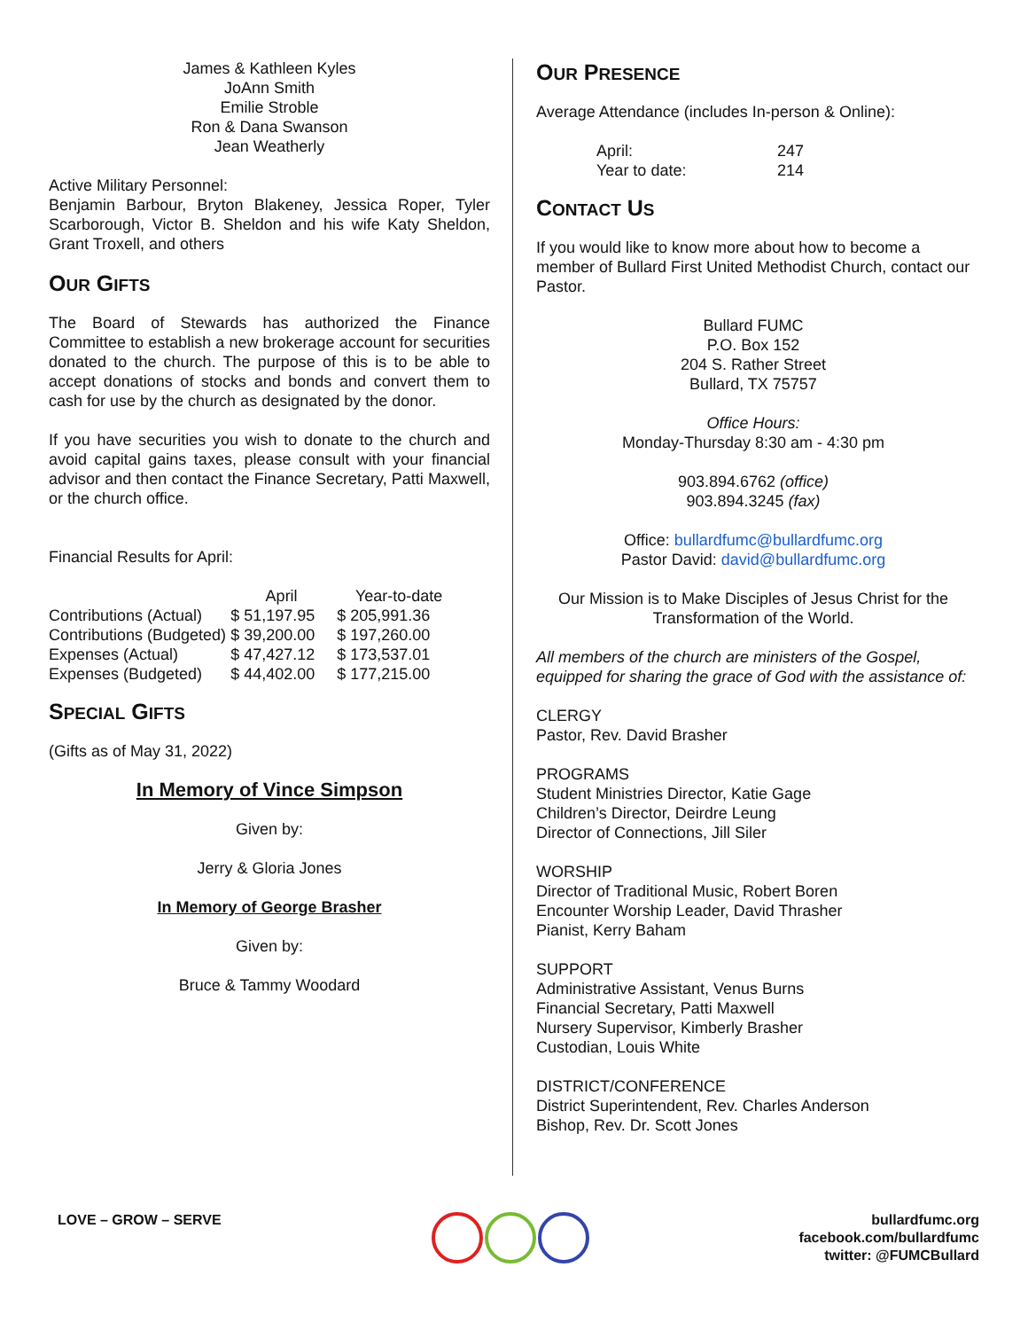James & Kathleen Kyles
JoAnn Smith
Emilie Stroble
Ron & Dana Swanson
Jean Weatherly
Active Military Personnel:
Benjamin Barbour, Bryton Blakeney, Jessica Roper, Tyler Scarborough, Victor B. Sheldon and his wife Katy Sheldon, Grant Troxell, and others
OUR GIFTS
The Board of Stewards has authorized the Finance Committee to establish a new brokerage account for securities donated to the church. The purpose of this is to be able to accept donations of stocks and bonds and convert them to cash for use by the church as designated by the donor.
If you have securities you wish to donate to the church and avoid capital gains taxes, please consult with your financial advisor and then contact the Finance Secretary, Patti Maxwell, or the church office.
Financial Results for April:
| | April | Year-to-date |
| --- | --- | --- |
| Contributions (Actual) | $ 51,197.95 | $ 205,991.36 |
| Contributions (Budgeted) | $ 39,200.00 | $ 197,260.00 |
| Expenses (Actual) | $ 47,427.12 | $ 173,537.01 |
| Expenses (Budgeted) | $ 44,402.00 | $ 177,215.00 |
SPECIAL GIFTS
(Gifts as of May 31, 2022)
In Memory of Vince Simpson
Given by:
Jerry & Gloria Jones
In Memory of George Brasher
Given by:
Bruce & Tammy Woodard
OUR PRESENCE
Average Attendance (includes In-person & Online):
| April: | 247 |
| Year to date: | 214 |
CONTACT US
If you would like to know more about how to become a member of Bullard First United Methodist Church, contact our Pastor.
Bullard FUMC
P.O. Box 152
204 S. Rather Street
Bullard, TX 75757
Office Hours:
Monday-Thursday 8:30 am - 4:30 pm
903.894.6762 (office)
903.894.3245 (fax)
Office: bullardfumc@bullardfumc.org
Pastor David: david@bullardfumc.org
Our Mission is to Make Disciples of Jesus Christ for the Transformation of the World.
All members of the church are ministers of the Gospel, equipped for sharing the grace of God with the assistance of:
CLERGY
Pastor, Rev. David Brasher
PROGRAMS
Student Ministries Director, Katie Gage
Children’s Director, Deirdre Leung
Director of Connections, Jill Siler
WORSHIP
Director of Traditional Music, Robert Boren
Encounter Worship Leader, David Thrasher
Pianist, Kerry Baham
SUPPORT
Administrative Assistant, Venus Burns
Financial Secretary, Patti Maxwell
Nursery Supervisor, Kimberly Brasher
Custodian, Louis White
DISTRICT/CONFERENCE
District Superintendent, Rev. Charles Anderson
Bishop, Rev. Dr. Scott Jones
LOVE – GROW – SERVE
bullardfumc.org
facebook.com/bullardfumc
twitter: @FUMCBullard